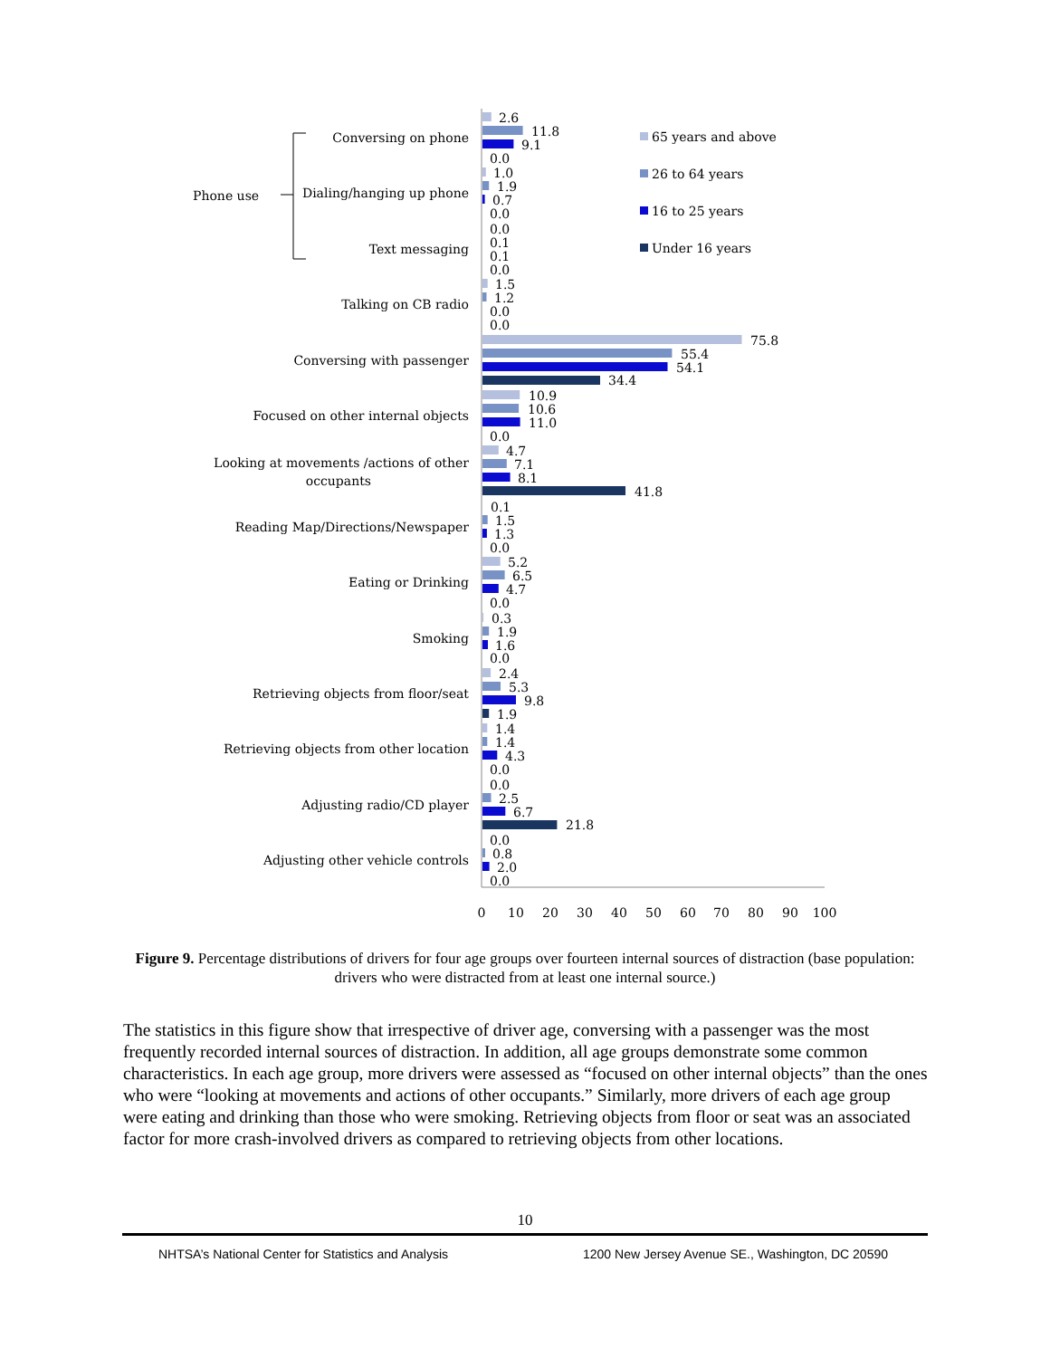Conversing on phone
Dialing/hanging up phone
Text messaging
Talking on CB radio
Conversing with passenger
Focused on other internal objects
Looking at movements /actions of other
occupants
Reading Map/Directions/Newspaper
Eating or Drinking
Smoking
Retrieving objects from floor/seat
Retrieving objects from other location
Adjusting radio/CD player
Adjusting other vehicle controls
Phone use
2.6
11.8
9.1
0.0
1.0
1.9
0.7
0.0
0.0
0.1
0.1
0.0
1.5
1.2
0.0
0.0
75.8
55.4
54.1
34.4
10.9
10.6
11.0
0.0
4.7
7.1
8.1
41.8
0.1
1.5
1.3
0.0
5.2
6.5
4.7
0.0
0.3
1.9
1.6
0.0
2.4
5.3
9.8
1.9
1.4
1.4
4.3
0.0
0.0
2.5
6.7
21.8
0.0
0.8
2.0
0.0
0
10
20
30
40
50
60
70
80
90
100
65 years and above
26 to 64 years
16 to 25 years
Under 16 years
Figure 9. Percentage distributions of drivers for four age groups over fourteen internal sources of distraction (base population: drivers who were distracted from at least one internal source.)
The statistics in this figure show that irrespective of driver age, conversing with a passenger was the most frequently recorded internal sources of distraction. In addition, all age groups demonstrate some common characteristics. In each age group, more drivers were assessed as “focused on other internal objects” than the ones who were “looking at movements and actions of other occupants.” Similarly, more drivers of each age group were eating and drinking than those who were smoking. Retrieving objects from floor or seat was an associated factor for more crash-involved drivers as compared to retrieving objects from other locations.
10
NHTSA’s National Center for Statistics and Analysis 1200 New Jersey Avenue SE., Washington, DC 20590